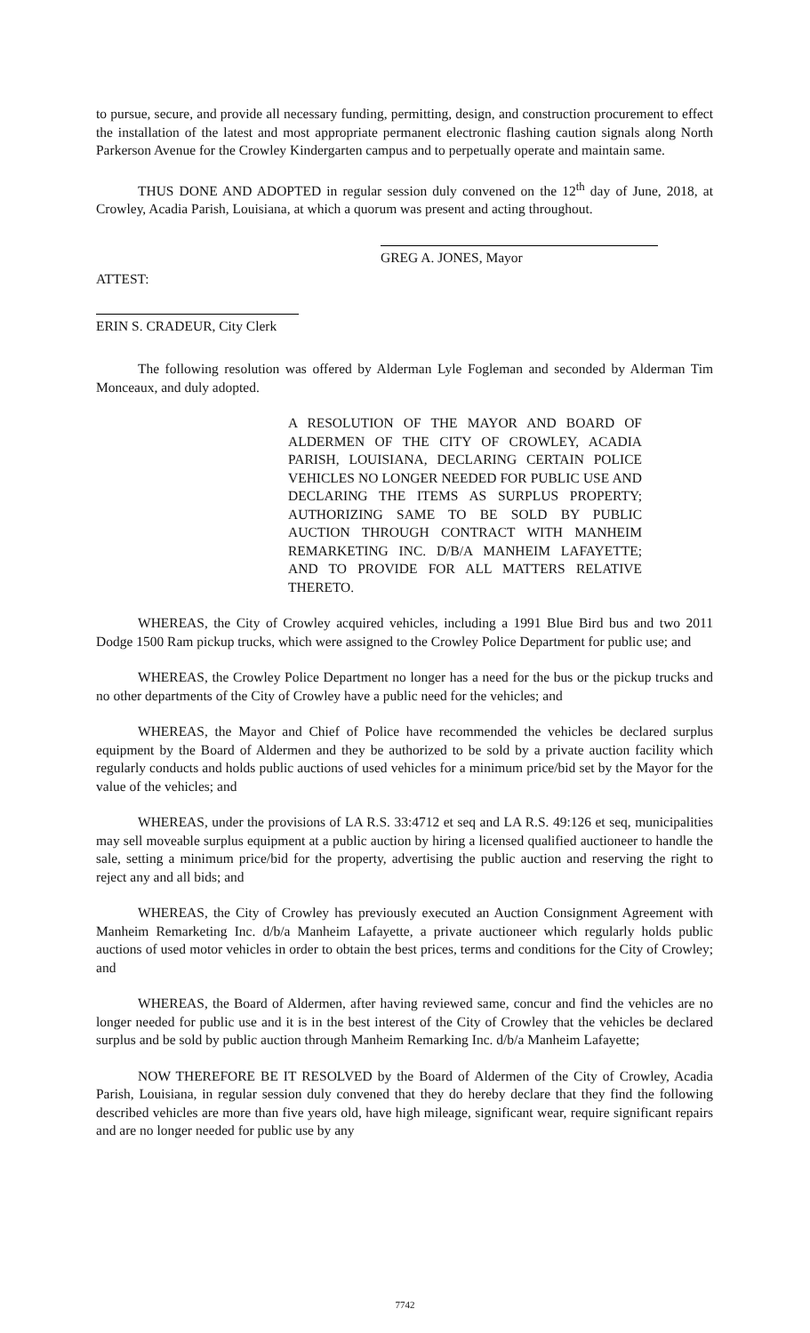to pursue, secure, and provide all necessary funding, permitting, design, and construction procurement to effect the installation of the latest and most appropriate permanent electronic flashing caution signals along North Parkerson Avenue for the Crowley Kindergarten campus and to perpetually operate and maintain same.
THUS DONE AND ADOPTED in regular session duly convened on the 12<sup>th</sup> day of June, 2018, at Crowley, Acadia Parish, Louisiana, at which a quorum was present and acting throughout.
GREG A. JONES, Mayor
ATTEST:
ERIN S. CRADEUR, City Clerk
The following resolution was offered by Alderman Lyle Fogleman and seconded by Alderman Tim Monceaux, and duly adopted.
A RESOLUTION OF THE MAYOR AND BOARD OF ALDERMEN OF THE CITY OF CROWLEY, ACADIA PARISH, LOUISIANA, DECLARING CERTAIN POLICE VEHICLES NO LONGER NEEDED FOR PUBLIC USE AND DECLARING THE ITEMS AS SURPLUS PROPERTY; AUTHORIZING SAME TO BE SOLD BY PUBLIC AUCTION THROUGH CONTRACT WITH MANHEIM REMARKETING INC. D/B/A MANHEIM LAFAYETTE; AND TO PROVIDE FOR ALL MATTERS RELATIVE THERETO.
WHEREAS, the City of Crowley acquired vehicles, including a 1991 Blue Bird bus and two 2011 Dodge 1500 Ram pickup trucks, which were assigned to the Crowley Police Department for public use; and
WHEREAS, the Crowley Police Department no longer has a need for the bus or the pickup trucks and no other departments of the City of Crowley have a public need for the vehicles; and
WHEREAS, the Mayor and Chief of Police have recommended the vehicles be declared surplus equipment by the Board of Aldermen and they be authorized to be sold by a private auction facility which regularly conducts and holds public auctions of used vehicles for a minimum price/bid set by the Mayor for the value of the vehicles; and
WHEREAS, under the provisions of LA R.S. 33:4712 et seq and LA R.S. 49:126 et seq, municipalities may sell moveable surplus equipment at a public auction by hiring a licensed qualified auctioneer to handle the sale, setting a minimum price/bid for the property, advertising the public auction and reserving the right to reject any and all bids; and
WHEREAS, the City of Crowley has previously executed an Auction Consignment Agreement with Manheim Remarketing Inc. d/b/a Manheim Lafayette, a private auctioneer which regularly holds public auctions of used motor vehicles in order to obtain the best prices, terms and conditions for the City of Crowley; and
WHEREAS, the Board of Aldermen, after having reviewed same, concur and find the vehicles are no longer needed for public use and it is in the best interest of the City of Crowley that the vehicles be declared surplus and be sold by public auction through Manheim Remarking Inc. d/b/a Manheim Lafayette;
NOW THEREFORE BE IT RESOLVED by the Board of Aldermen of the City of Crowley, Acadia Parish, Louisiana, in regular session duly convened that they do hereby declare that they find the following described vehicles are more than five years old, have high mileage, significant wear, require significant repairs and are no longer needed for public use by any
7742